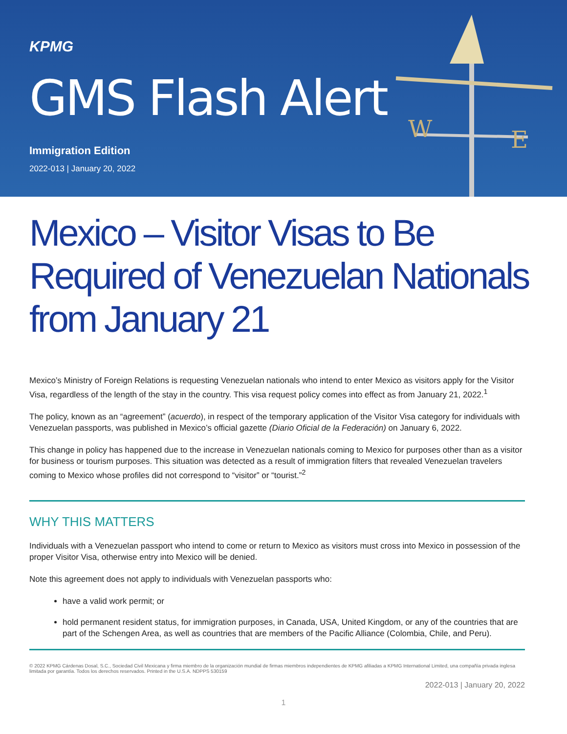W
E
KPMG
GMS Flash Alert
Immigration Edition
2022-013 | January 20, 2022
Mexico – Visitor Visas to Be Required of Venezuelan Nationals from January 21
Mexico’s Ministry of Foreign Relations is requesting Venezuelan nationals who intend to enter Mexico as visitors apply for the Visitor Visa, regardless of the length of the stay in the country. This visa request policy comes into effect as from January 21, 2022.<sup>1</sup>
The policy, known as an “agreement” (acuerdo), in respect of the temporary application of the Visitor Visa category for individuals with Venezuelan passports, was published in Mexico’s official gazette (Diario Oficial de la Federación) on January 6, 2022.
This change in policy has happened due to the increase in Venezuelan nationals coming to Mexico for purposes other than as a visitor for business or tourism purposes. This situation was detected as a result of immigration filters that revealed Venezuelan travelers coming to Mexico whose profiles did not correspond to “visitor” or “tourist.”<sup>2</sup>
WHY THIS MATTERS
Individuals with a Venezuelan passport who intend to come or return to Mexico as visitors must cross into Mexico in possession of the proper Visitor Visa, otherwise entry into Mexico will be denied.
Note this agreement does not apply to individuals with Venezuelan passports who:
have a valid work permit; or
hold permanent resident status, for immigration purposes, in Canada, USA, United Kingdom, or any of the countries that are part of the Schengen Area, as well as countries that are members of the Pacific Alliance (Colombia, Chile, and Peru).
© 2022 KPMG Cárdenas Dosal, S.C., Sociedad Civil Mexicana y firma miembro de la organización mundial de firmas miembros independientes de KPMG afiliadas a KPMG International Limited, una compañía privada inglesa limitada por garantía. Todos los derechos reservados. Printed in the U.S.A. NDPPS 530159
2022-013 | January 20, 2022
1